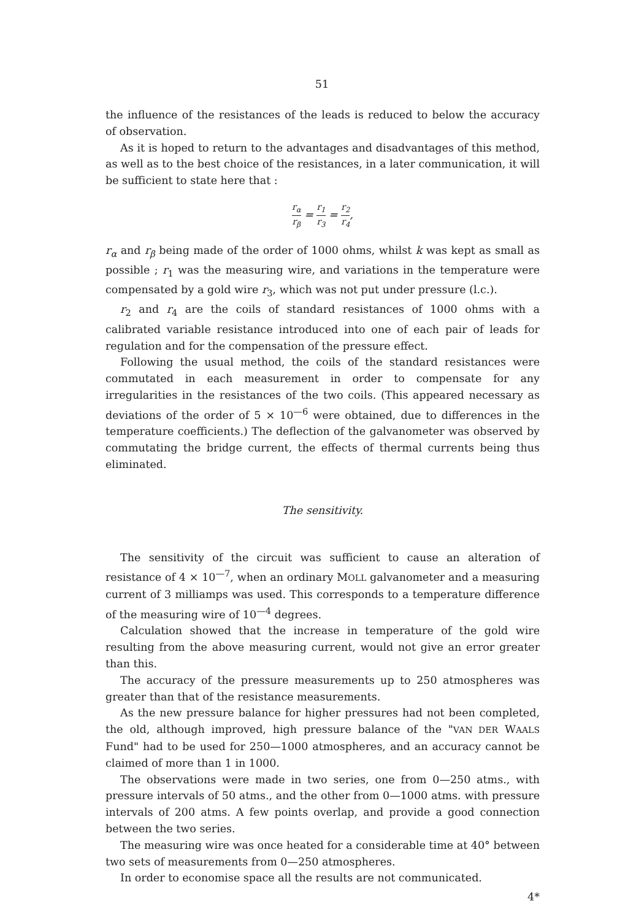51
the influence of the resistances of the leads is reduced to below the accuracy of observation.
As it is hoped to return to the advantages and disadvantages of this method, as well as to the best choice of the resistances, in a later communication, it will be sufficient to state here that :
r<sub>α</sub> r<sub>β</sub> = r<sub>1</sub> r<sub>3</sub> = r<sub>2</sub> r<sub>4</sub>,
r<sub>α</sub> and r<sub>β</sub> being made of the order of 1000 ohms, whilst k was kept as small as possible ; r<sub>1</sub> was the measuring wire, and variations in the temperature were compensated by a gold wire r<sub>3</sub>, which was not put under pressure (l.c.).
r<sub>2</sub> and r<sub>4</sub> are the coils of standard resistances of 1000 ohms with a calibrated variable resistance introduced into one of each pair of leads for regulation and for the compensation of the pressure effect.
Following the usual method, the coils of the standard resistances were commutated in each measurement in order to compensate for any irregularities in the resistances of the two coils. (This appeared necessary as deviations of the order of 5 × 10<sup>—6</sup> were obtained, due to differences in the temperature coefficients.) The deflection of the galvanometer was observed by commutating the bridge current, the effects of thermal currents being thus eliminated.
The sensitivity.
The sensitivity of the circuit was sufficient to cause an alteration of resistance of 4 × 10<sup>—7</sup>, when an ordinary MOLL galvanometer and a measuring current of 3 milliamps was used. This corresponds to a temperature difference of the measuring wire of 10<sup>—4</sup> degrees.
Calculation showed that the increase in temperature of the gold wire resulting from the above measuring current, would not give an error greater than this.
The accuracy of the pressure measurements up to 250 atmospheres was greater than that of the resistance measurements.
As the new pressure balance for higher pressures had not been completed, the old, although improved, high pressure balance of the "VAN DER WAALS Fund" had to be used for 250—1000 atmospheres, and an accuracy cannot be claimed of more than 1 in 1000.
The observations were made in two series, one from 0—250 atms., with pressure intervals of 50 atms., and the other from 0—1000 atms. with pressure intervals of 200 atms. A few points overlap, and provide a good connection between the two series.
The measuring wire was once heated for a considerable time at 40° between two sets of measurements from 0—250 atmospheres.
In order to economise space all the results are not communicated.
4*